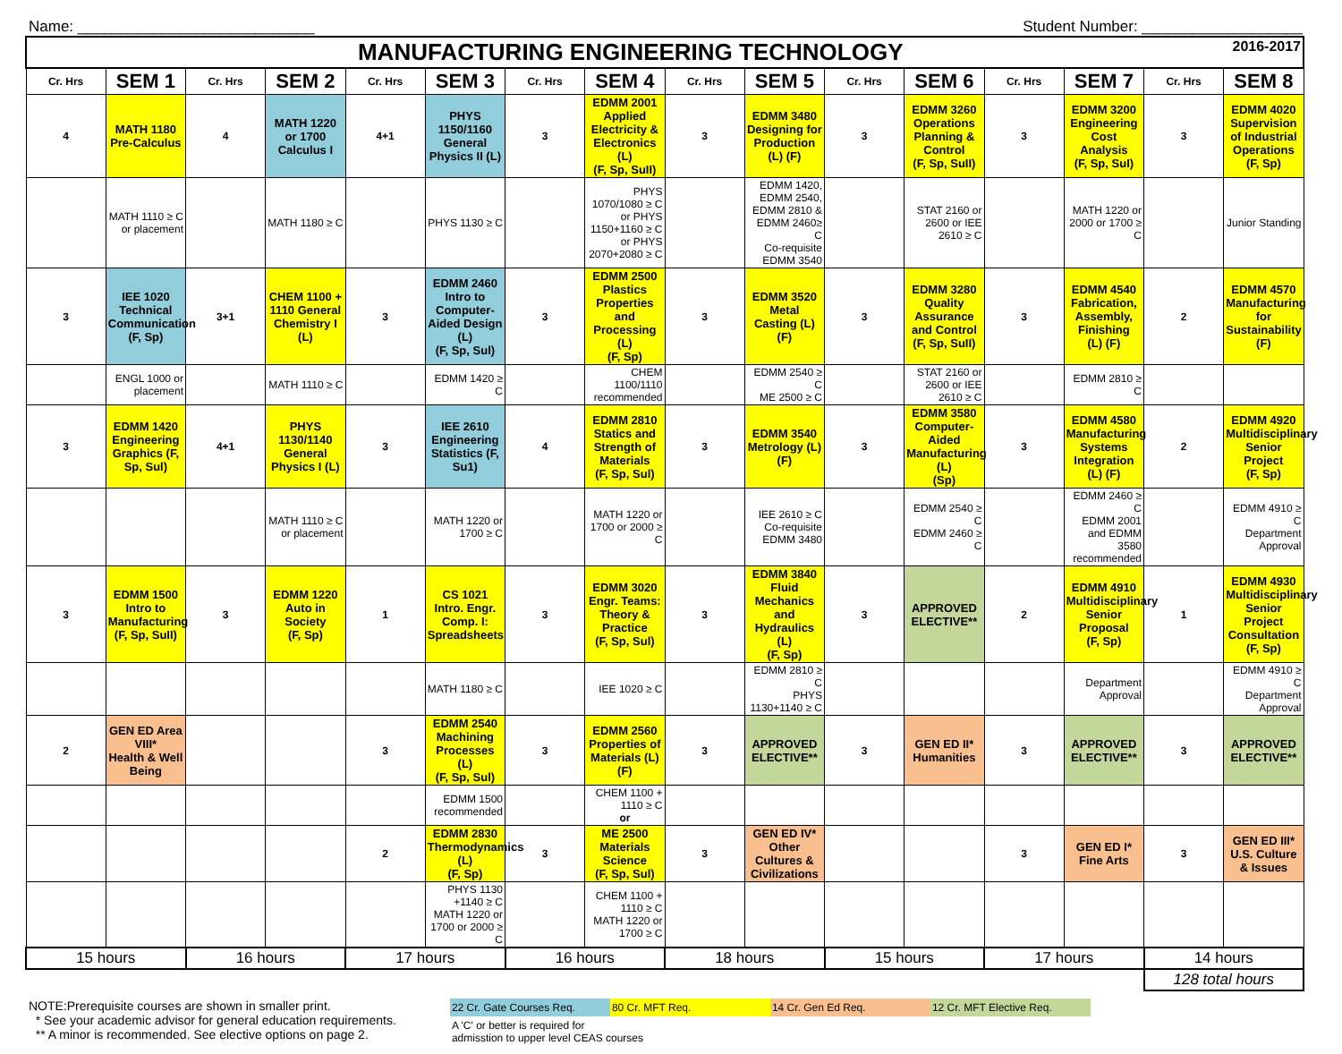Name: ____________________________ Student Number: ___________________
| MANUFACTURING ENGINEERING TECHNOLOGY 2016-2017 | | | | | | | | | | | | | | | |
| Cr. Hrs | SEM 1 | Cr. Hrs | SEM 2 | Cr. Hrs | SEM 3 | Cr. Hrs | SEM 4 | Cr. Hrs | SEM 5 | Cr. Hrs | SEM 6 | Cr. Hrs | SEM 7 | Cr. Hrs | SEM 8 |
| 4 | MATH 1180 Pre-Calculus | 4 | MATH 1220 or 1700 Calculus I | 4+1 | PHYS 1150/1160 General Physics II (L) | 3 | EDMM 2001 Applied Electricity & Electronics (L) (F, Sp, SuII) | 3 | EDMM 3480 Designing for Production (L) (F) | 3 | EDMM 3260 Operations Planning & Control (F, Sp, SuII) | 3 | EDMM 3200 Engineering Cost Analysis (F, Sp, SuI) | 3 | EDMM 4020 Supervision of Industrial Operations (F, Sp) |
| | MATH 1110 ≥ C or placement | | MATH 1180 ≥ C | | PHYS 1130 ≥ C | | PHYS 1070/1080 ≥ C or PHYS 1150+1160 ≥ C or PHYS 2070+2080 ≥ C | | EDMM 1420, EDMM 2540, EDMM 2810 & EDMM 2460≥ C Co-requisite EDMM 3540 | | STAT 2160 or 2600 or IEE 2610 ≥ C | | MATH 1220 or 2000 or 1700 ≥ C | | Junior Standing |
| 3 | IEE 1020 Technical Communication (F, Sp) | 3+1 | CHEM 1100 + 1110 General Chemistry I (L) | 3 | EDMM 2460 Intro to Computer-Aided Design (L) (F, Sp, Sul) | 3 | EDMM 2500 Plastics Properties and Processing (L) (F, Sp) | 3 | EDMM 3520 Metal Casting (L) (F) | 3 | EDMM 3280 Quality Assurance and Control (F, Sp, SuII) | 3 | EDMM 4540 Fabrication, Assembly, Finishing (L) (F) | 2 | EDMM 4570 Manufacturing for Sustainability (F) |
| | ENGL 1000 or placement | | MATH 1110 ≥ C | | EDMM 1420 ≥ C | | CHEM 1100/1110 recommended | | EDMM 2540 ≥ C ME 2500 ≥ C | | STAT 2160 or 2600 or IEE 2610 ≥ C | | EDMM 2810 ≥ C | | |
| 3 | EDMM 1420 Engineering Graphics (F, Sp, Sul) | 4+1 | PHYS 1130/1140 General Physics I (L) | 3 | IEE 2610 Engineering Statistics (F, Su1) | 4 | EDMM 2810 Statics and Strength of Materials (F, Sp, Sul) | 3 | EDMM 3540 Metrology (L) (F) | 3 | EDMM 3580 Computer-Aided Manufacturing (L) (Sp) | 3 | EDMM 4580 Manufacturing Systems Integration (L) (F) | 2 | EDMM 4920 Multidisciplinary Senior Project (F, Sp) |
| | | | MATH 1110 ≥ C or placement | | MATH 1220 or 1700 ≥ C | | MATH 1220 or 1700 or 2000 ≥ C | | IEE 2610 ≥ C Co-requisite EDMM 3480 | | EDMM 2540 ≥ C EDMM 2460 ≥ C | | EDMM 2460 ≥ C EDMM 2001 and EDMM 3580 recommended | | EDMM 4910 ≥ C Department Approval |
| 3 | EDMM 1500 Intro to Manufacturing (F, Sp, SuII) | 3 | EDMM 1220 Auto in Society (F, Sp) | 1 | CS 1021 Intro. Engr. Comp. I: Spreadsheets | 3 | EDMM 3020 Engr. Teams: Theory & Practice (F, Sp, Sul) | 3 | EDMM 3840 Fluid Mechanics and Hydraulics (L) (F, Sp) | 3 | APPROVED ELECTIVE** | 2 | EDMM 4910 Multidisciplinary Senior Proposal (F, Sp) | 1 | EDMM 4930 Multidisciplinary Senior Project Consultation (F, Sp) |
| | | | | | MATH 1180 ≥ C | | IEE 1020 ≥ C | | EDMM 2810 ≥ C PHYS 1130+1140 ≥ C | | | | Department Approval | | EDMM 4910 ≥ C Department Approval |
| 2 | GEN ED Area VIII* Health & Well Being | | | 3 | EDMM 2540 Machining Processes (L) (F, Sp, Sul) | 3 | EDMM 2560 Properties of Materials (L) (F) | 3 | APPROVED ELECTIVE** | 3 | GEN ED II* Humanities | 3 | APPROVED ELECTIVE** | 3 | APPROVED ELECTIVE** |
| | | | | | EDMM 1500 recommended | | CHEM 1100 + 1110 ≥ C or | | | | | | | | |
| | | | | 2 | EDMM 2830 Thermodynamics (L) (F, Sp) | 3 | ME 2500 Materials Science (F, Sp, Sul) | 3 | GEN ED IV* Other Cultures & Civilizations | | | 3 | GEN ED I* Fine Arts | 3 | GEN ED III* U.S. Culture & Issues |
| | | | | | PHYS 1130 +1140 ≥ C MATH 1220 or 1700 or 2000 ≥ C | | CHEM 1100 + 1110 ≥ C MATH 1220 or 1700 ≥ C | | | | | | | | |
| 15 hours | | 16 hours | | 17 hours | | 16 hours | | 18 hours | | 15 hours | | 17 hours | | 14 hours | |
| | | | | | | | | | | | | | | 128 total hours | |
NOTE:Prerequisite courses are shown in smaller print.
* See your academic advisor for general education requirements.
** A minor is recommended. See elective options on page 2.
22 Cr. Gate Courses Req. 80 Cr. MFT Req. 14 Cr. Gen Ed Req. 12 Cr. MFT Elective Req.
A 'C' or better is required for
admisstion to upper level CEAS courses